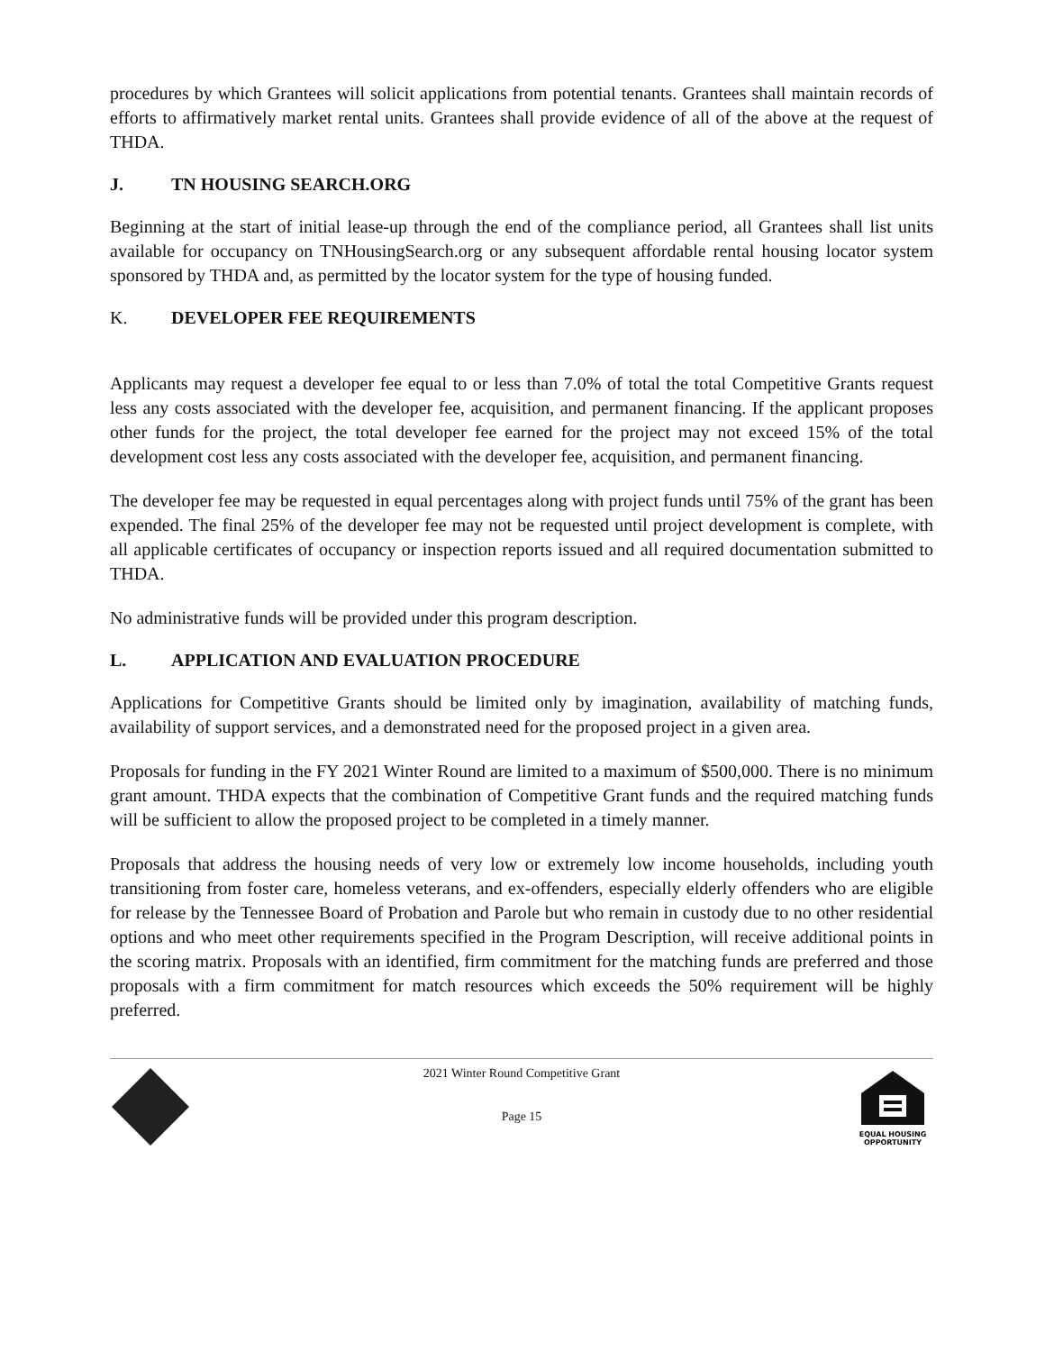procedures by which Grantees will solicit applications from potential tenants. Grantees shall maintain records of efforts to affirmatively market rental units. Grantees shall provide evidence of all of the above at the request of THDA.
J. TN HOUSING SEARCH.ORG
Beginning at the start of initial lease-up through the end of the compliance period, all Grantees shall list units available for occupancy on TNHousingSearch.org or any subsequent affordable rental housing locator system sponsored by THDA and, as permitted by the locator system for the type of housing funded.
K. DEVELOPER FEE REQUIREMENTS
Applicants may request a developer fee equal to or less than 7.0% of total the total Competitive Grants request less any costs associated with the developer fee, acquisition, and permanent financing. If the applicant proposes other funds for the project, the total developer fee earned for the project may not exceed 15% of the total development cost less any costs associated with the developer fee, acquisition, and permanent financing.
The developer fee may be requested in equal percentages along with project funds until 75% of the grant has been expended. The final 25% of the developer fee may not be requested until project development is complete, with all applicable certificates of occupancy or inspection reports issued and all required documentation submitted to THDA.
No administrative funds will be provided under this program description.
L. APPLICATION AND EVALUATION PROCEDURE
Applications for Competitive Grants should be limited only by imagination, availability of matching funds, availability of support services, and a demonstrated need for the proposed project in a given area.
Proposals for funding in the FY 2021 Winter Round are limited to a maximum of $500,000. There is no minimum grant amount. THDA expects that the combination of Competitive Grant funds and the required matching funds will be sufficient to allow the proposed project to be completed in a timely manner.
Proposals that address the housing needs of very low or extremely low income households, including youth transitioning from foster care, homeless veterans, and ex-offenders, especially elderly offenders who are eligible for release by the Tennessee Board of Probation and Parole but who remain in custody due to no other residential options and who meet other requirements specified in the Program Description, will receive additional points in the scoring matrix. Proposals with an identified, firm commitment for the matching funds are preferred and those proposals with a firm commitment for match resources which exceeds the 50% requirement will be highly preferred.
2021 Winter Round Competitive Grant
Page 15
EQUAL HOUSING
OPPORTUNITY